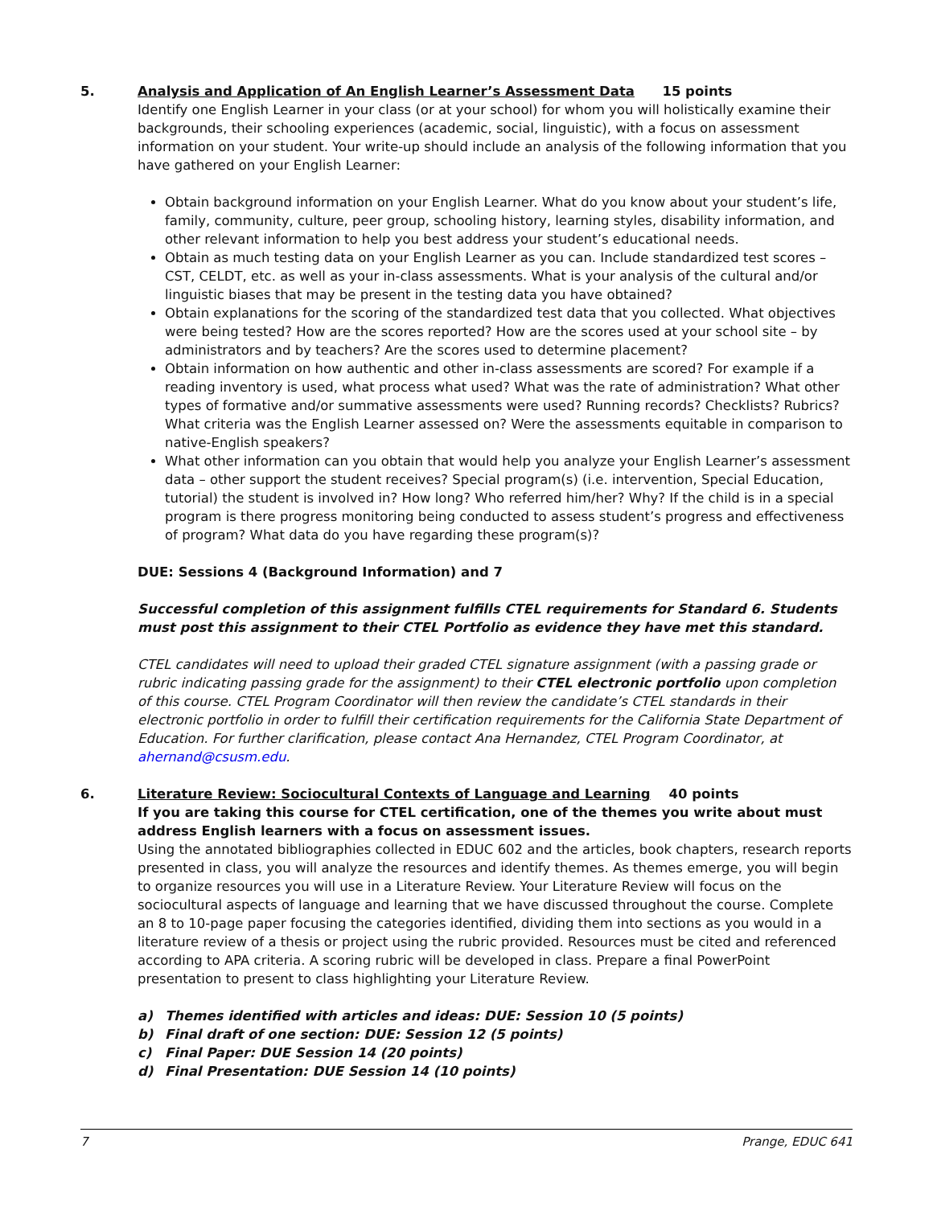5. Analysis and Application of An English Learner’s Assessment Data 15 points
Identify one English Learner in your class (or at your school) for whom you will holistically examine their backgrounds, their schooling experiences (academic, social, linguistic), with a focus on assessment information on your student. Your write-up should include an analysis of the following information that you have gathered on your English Learner:
Obtain background information on your English Learner. What do you know about your student’s life, family, community, culture, peer group, schooling history, learning styles, disability information, and other relevant information to help you best address your student’s educational needs.
Obtain as much testing data on your English Learner as you can. Include standardized test scores – CST, CELDT, etc. as well as your in-class assessments. What is your analysis of the cultural and/or linguistic biases that may be present in the testing data you have obtained?
Obtain explanations for the scoring of the standardized test data that you collected. What objectives were being tested? How are the scores reported? How are the scores used at your school site – by administrators and by teachers? Are the scores used to determine placement?
Obtain information on how authentic and other in-class assessments are scored? For example if a reading inventory is used, what process what used? What was the rate of administration? What other types of formative and/or summative assessments were used? Running records? Checklists? Rubrics? What criteria was the English Learner assessed on? Were the assessments equitable in comparison to native-English speakers?
What other information can you obtain that would help you analyze your English Learner’s assessment data – other support the student receives? Special program(s) (i.e. intervention, Special Education, tutorial) the student is involved in? How long? Who referred him/her? Why? If the child is in a special program is there progress monitoring being conducted to assess student’s progress and effectiveness of program? What data do you have regarding these program(s)?
DUE: Sessions 4 (Background Information) and 7
Successful completion of this assignment fulfills CTEL requirements for Standard 6. Students must post this assignment to their CTEL Portfolio as evidence they have met this standard.
CTEL candidates will need to upload their graded CTEL signature assignment (with a passing grade or rubric indicating passing grade for the assignment) to their CTEL electronic portfolio upon completion of this course. CTEL Program Coordinator will then review the candidate’s CTEL standards in their electronic portfolio in order to fulfill their certification requirements for the California State Department of Education. For further clarification, please contact Ana Hernandez, CTEL Program Coordinator, at ahernand@csusm.edu.
6. Literature Review: Sociocultural Contexts of Language and Learning 40 points
If you are taking this course for CTEL certification, one of the themes you write about must address English learners with a focus on assessment issues.
Using the annotated bibliographies collected in EDUC 602 and the articles, book chapters, research reports presented in class, you will analyze the resources and identify themes. As themes emerge, you will begin to organize resources you will use in a Literature Review. Your Literature Review will focus on the sociocultural aspects of language and learning that we have discussed throughout the course. Complete an 8 to 10-page paper focusing the categories identified, dividing them into sections as you would in a literature review of a thesis or project using the rubric provided. Resources must be cited and referenced according to APA criteria. A scoring rubric will be developed in class. Prepare a final PowerPoint presentation to present to class highlighting your Literature Review.
a) Themes identified with articles and ideas: DUE: Session 10 (5 points)
b) Final draft of one section: DUE: Session 12 (5 points)
c) Final Paper: DUE Session 14 (20 points)
d) Final Presentation: DUE Session 14 (10 points)
7 Prange, EDUC 641